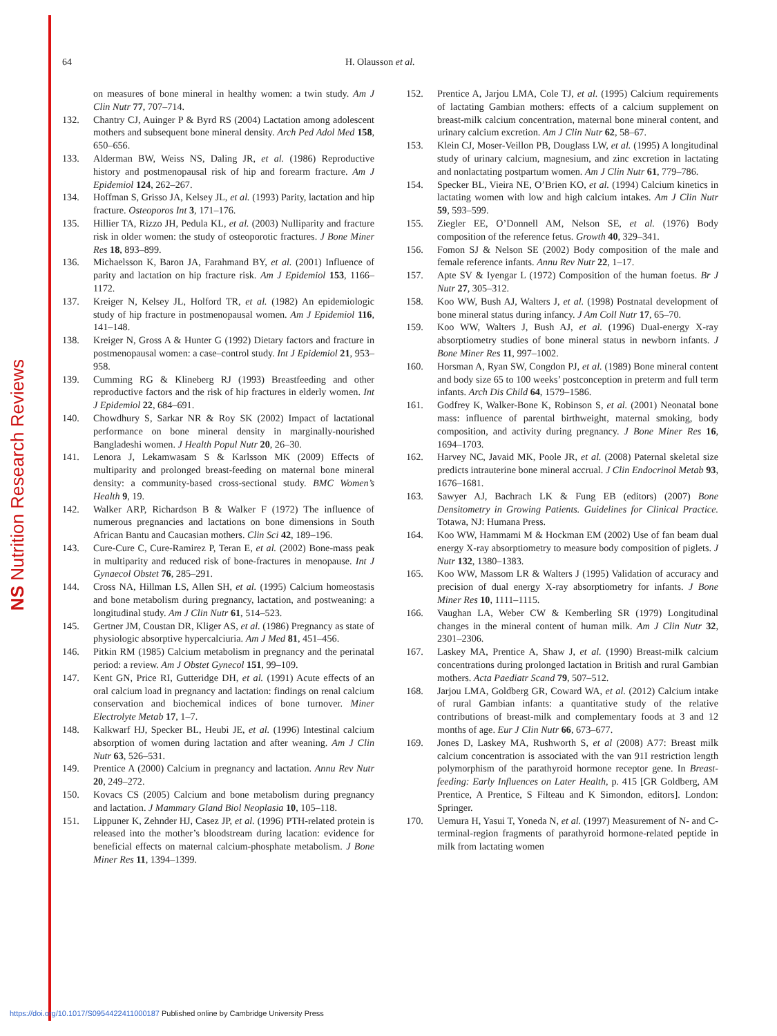NS Nutrition Research Reviews
64 H. Olausson et al.
on measures of bone mineral in healthy women: a twin study. Am J Clin Nutr 77, 707–714.
132. Chantry CJ, Auinger P & Byrd RS (2004) Lactation among adolescent mothers and subsequent bone mineral density. Arch Ped Adol Med 158, 650–656.
133. Alderman BW, Weiss NS, Daling JR, et al. (1986) Reproductive history and postmenopausal risk of hip and forearm fracture. Am J Epidemiol 124, 262–267.
134. Hoffman S, Grisso JA, Kelsey JL, et al. (1993) Parity, lactation and hip fracture. Osteoporos Int 3, 171–176.
135. Hillier TA, Rizzo JH, Pedula KL, et al. (2003) Nulliparity and fracture risk in older women: the study of osteoporotic fractures. J Bone Miner Res 18, 893–899.
136. Michaelsson K, Baron JA, Farahmand BY, et al. (2001) Influence of parity and lactation on hip fracture risk. Am J Epidemiol 153, 1166–1172.
137. Kreiger N, Kelsey JL, Holford TR, et al. (1982) An epidemiologic study of hip fracture in postmenopausal women. Am J Epidemiol 116, 141–148.
138. Kreiger N, Gross A & Hunter G (1992) Dietary factors and fracture in postmenopausal women: a case–control study. Int J Epidemiol 21, 953–958.
139. Cumming RG & Klineberg RJ (1993) Breastfeeding and other reproductive factors and the risk of hip fractures in elderly women. Int J Epidemiol 22, 684–691.
140. Chowdhury S, Sarkar NR & Roy SK (2002) Impact of lactational performance on bone mineral density in marginally-nourished Bangladeshi women. J Health Popul Nutr 20, 26–30.
141. Lenora J, Lekamwasam S & Karlsson MK (2009) Effects of multiparity and prolonged breast-feeding on maternal bone mineral density: a community-based cross-sectional study. BMC Women’s Health 9, 19.
142. Walker ARP, Richardson B & Walker F (1972) The influence of numerous pregnancies and lactations on bone dimensions in South African Bantu and Caucasian mothers. Clin Sci 42, 189–196.
143. Cure-Cure C, Cure-Ramirez P, Teran E, et al. (2002) Bone-mass peak in multiparity and reduced risk of bone-fractures in menopause. Int J Gynaecol Obstet 76, 285–291.
144. Cross NA, Hillman LS, Allen SH, et al. (1995) Calcium homeostasis and bone metabolism during pregnancy, lactation, and postweaning: a longitudinal study. Am J Clin Nutr 61, 514–523.
145. Gertner JM, Coustan DR, Kliger AS, et al. (1986) Pregnancy as state of physiologic absorptive hypercalciuria. Am J Med 81, 451–456.
146. Pitkin RM (1985) Calcium metabolism in pregnancy and the perinatal period: a review. Am J Obstet Gynecol 151, 99–109.
147. Kent GN, Price RI, Gutteridge DH, et al. (1991) Acute effects of an oral calcium load in pregnancy and lactation: findings on renal calcium conservation and biochemical indices of bone turnover. Miner Electrolyte Metab 17, 1–7.
148. Kalkwarf HJ, Specker BL, Heubi JE, et al. (1996) Intestinal calcium absorption of women during lactation and after weaning. Am J Clin Nutr 63, 526–531.
149. Prentice A (2000) Calcium in pregnancy and lactation. Annu Rev Nutr 20, 249–272.
150. Kovacs CS (2005) Calcium and bone metabolism during pregnancy and lactation. J Mammary Gland Biol Neoplasia 10, 105–118.
151. Lippuner K, Zehnder HJ, Casez JP, et al. (1996) PTH-related protein is released into the mother’s bloodstream during lacation: evidence for beneficial effects on maternal calcium-phosphate metabolism. J Bone Miner Res 11, 1394–1399.
152. Prentice A, Jarjou LMA, Cole TJ, et al. (1995) Calcium requirements of lactating Gambian mothers: effects of a calcium supplement on breast-milk calcium concentration, maternal bone mineral content, and urinary calcium excretion. Am J Clin Nutr 62, 58–67.
153. Klein CJ, Moser-Veillon PB, Douglass LW, et al. (1995) A longitudinal study of urinary calcium, magnesium, and zinc excretion in lactating and nonlactating postpartum women. Am J Clin Nutr 61, 779–786.
154. Specker BL, Vieira NE, O’Brien KO, et al. (1994) Calcium kinetics in lactating women with low and high calcium intakes. Am J Clin Nutr 59, 593–599.
155. Ziegler EE, O’Donnell AM, Nelson SE, et al. (1976) Body composition of the reference fetus. Growth 40, 329–341.
156. Fomon SJ & Nelson SE (2002) Body composition of the male and female reference infants. Annu Rev Nutr 22, 1–17.
157. Apte SV & Iyengar L (1972) Composition of the human foetus. Br J Nutr 27, 305–312.
158. Koo WW, Bush AJ, Walters J, et al. (1998) Postnatal development of bone mineral status during infancy. J Am Coll Nutr 17, 65–70.
159. Koo WW, Walters J, Bush AJ, et al. (1996) Dual-energy X-ray absorptiometry studies of bone mineral status in newborn infants. J Bone Miner Res 11, 997–1002.
160. Horsman A, Ryan SW, Congdon PJ, et al. (1989) Bone mineral content and body size 65 to 100 weeks’ postconception in preterm and full term infants. Arch Dis Child 64, 1579–1586.
161. Godfrey K, Walker-Bone K, Robinson S, et al. (2001) Neonatal bone mass: influence of parental birthweight, maternal smoking, body composition, and activity during pregnancy. J Bone Miner Res 16, 1694–1703.
162. Harvey NC, Javaid MK, Poole JR, et al. (2008) Paternal skeletal size predicts intrauterine bone mineral accrual. J Clin Endocrinol Metab 93, 1676–1681.
163. Sawyer AJ, Bachrach LK & Fung EB (editors) (2007) Bone Densitometry in Growing Patients. Guidelines for Clinical Practice. Totawa, NJ: Humana Press.
164. Koo WW, Hammami M & Hockman EM (2002) Use of fan beam dual energy X-ray absorptiometry to measure body composition of piglets. J Nutr 132, 1380–1383.
165. Koo WW, Massom LR & Walters J (1995) Validation of accuracy and precision of dual energy X-ray absorptiometry for infants. J Bone Miner Res 10, 1111–1115.
166. Vaughan LA, Weber CW & Kemberling SR (1979) Longitudinal changes in the mineral content of human milk. Am J Clin Nutr 32, 2301–2306.
167. Laskey MA, Prentice A, Shaw J, et al. (1990) Breast-milk calcium concentrations during prolonged lactation in British and rural Gambian mothers. Acta Paediatr Scand 79, 507–512.
168. Jarjou LMA, Goldberg GR, Coward WA, et al. (2012) Calcium intake of rural Gambian infants: a quantitative study of the relative contributions of breast-milk and complementary foods at 3 and 12 months of age. Eur J Clin Nutr 66, 673–677.
169. Jones D, Laskey MA, Rushworth S, et al (2008) A77: Breast milk calcium concentration is associated with the van 91I restriction length polymorphism of the parathyroid hormone receptor gene. In Breast-feeding: Early Influences on Later Health, p. 415 [GR Goldberg, AM Prentice, A Prentice, S Filteau and K Simondon, editors]. London: Springer.
170. Uemura H, Yasui T, Yoneda N, et al. (1997) Measurement of N- and C-terminal-region fragments of parathyroid hormone-related peptide in milk from lactating women
https://doi.org/10.1017/S0954422411000187 Published online by Cambridge University Press